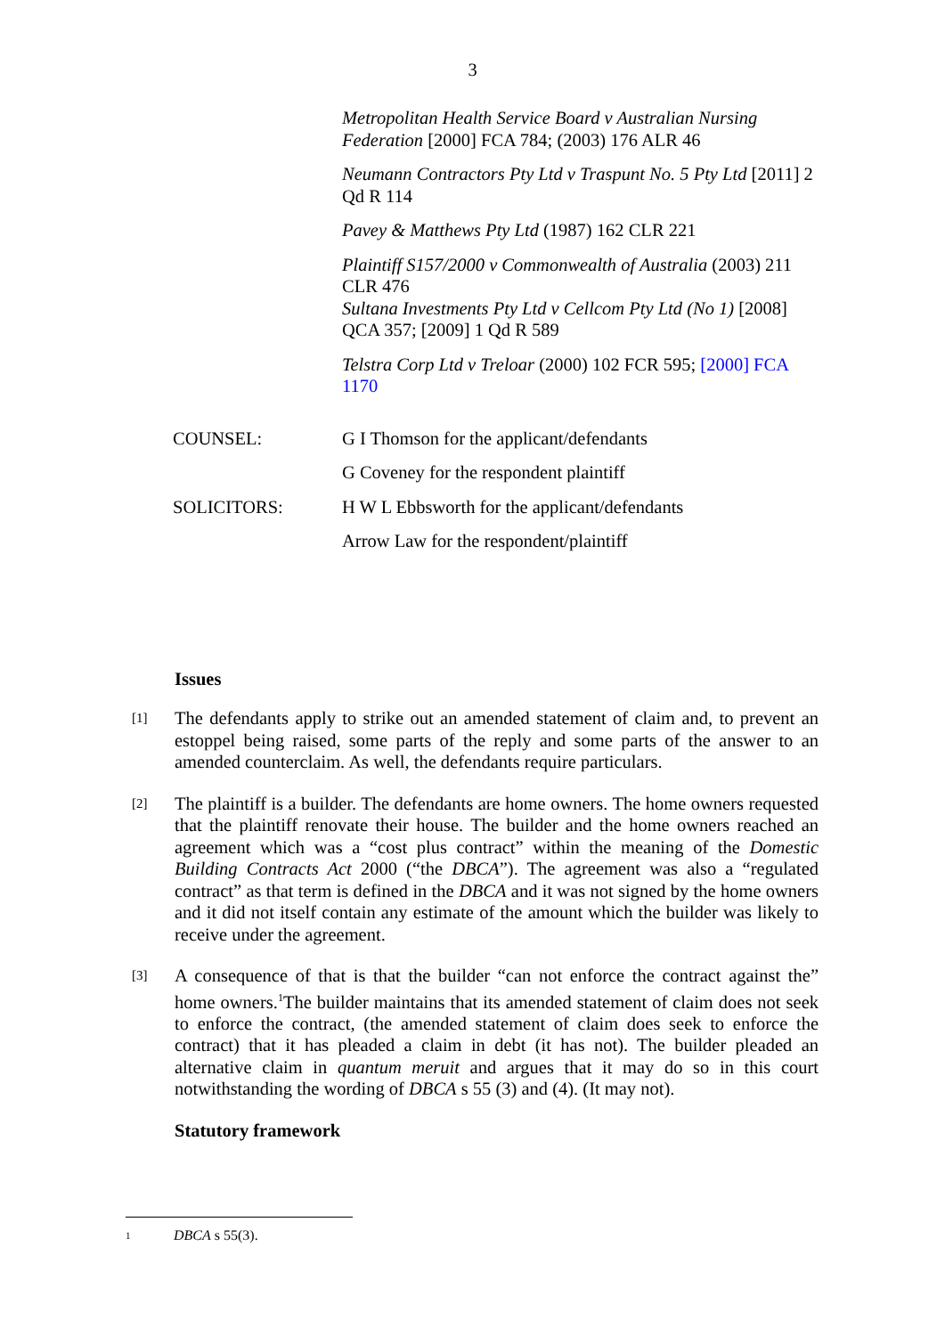3
Metropolitan Health Service Board v Australian Nursing Federation [2000] FCA 784; (2003) 176 ALR 46
Neumann Contractors Pty Ltd v Traspunt No. 5 Pty Ltd [2011] 2 Qd R 114
Pavey & Matthews Pty Ltd (1987) 162 CLR 221
Plaintiff S157/2000 v Commonwealth of Australia (2003) 211 CLR 476
Sultana Investments Pty Ltd v Cellcom Pty Ltd (No 1) [2008] QCA 357; [2009] 1 Qd R 589
Telstra Corp Ltd v Treloar (2000) 102 FCR 595; [2000] FCA 1170
COUNSEL: G I Thomson for the applicant/defendants
G Coveney for the respondent plaintiff
SOLICITORS: H W L Ebbsworth for the applicant/defendants
Arrow Law for the respondent/plaintiff
Issues
[1]
The defendants apply to strike out an amended statement of claim and, to prevent an estoppel being raised, some parts of the reply and some parts of the answer to an amended counterclaim. As well, the defendants require particulars.
[2]
The plaintiff is a builder. The defendants are home owners. The home owners requested that the plaintiff renovate their house. The builder and the home owners reached an agreement which was a “cost plus contract” within the meaning of the Domestic Building Contracts Act 2000 (“the DBCA”). The agreement was also a “regulated contract” as that term is defined in the DBCA and it was not signed by the home owners and it did not itself contain any estimate of the amount which the builder was likely to receive under the agreement.
[3]
A consequence of that is that the builder “can not enforce the contract against the” home owners.<sup>1</sup>The builder maintains that its amended statement of claim does not seek to enforce the contract, (the amended statement of claim does seek to enforce the contract) that it has pleaded a claim in debt (it has not). The builder pleaded an alternative claim in quantum meruit and argues that it may do so in this court notwithstanding the wording of DBCA s 55 (3) and (4). (It may not).
Statutory framework
1 DBCA s 55(3).